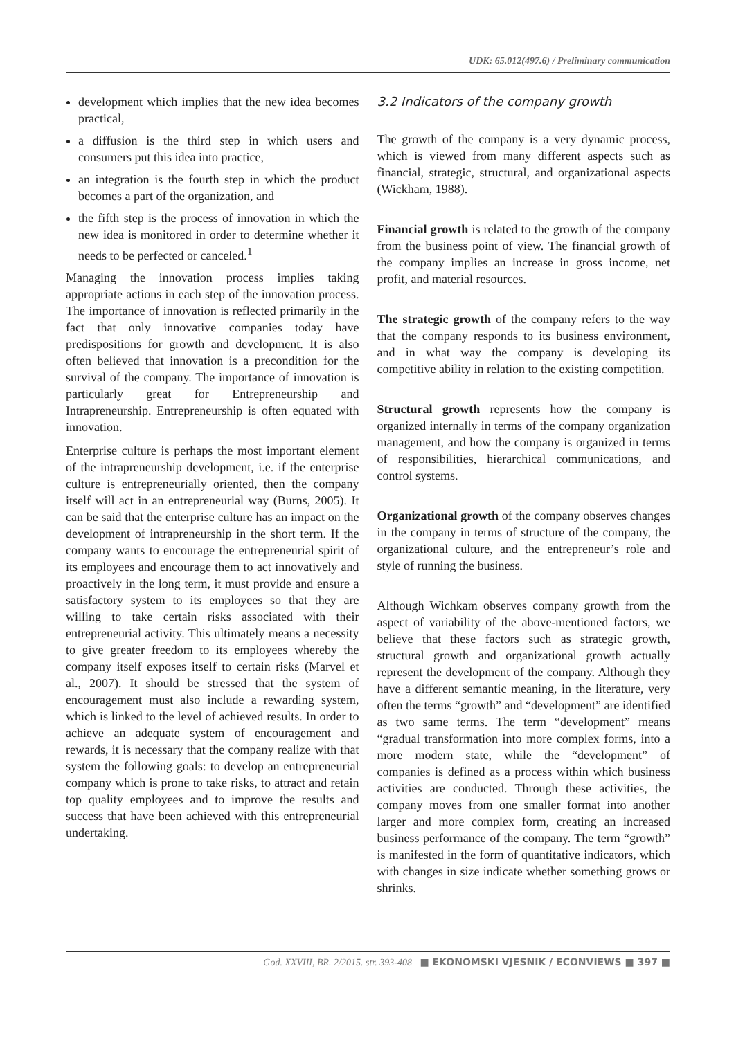UDK: 65.012(497.6) / Preliminary communication
development which implies that the new idea becomes practical,
a diffusion is the third step in which users and consumers put this idea into practice,
an integration is the fourth step in which the product becomes a part of the organization, and
the fifth step is the process of innovation in which the new idea is monitored in order to determine whether it needs to be perfected or canceled.<sup>1</sup>
Managing the innovation process implies taking appropriate actions in each step of the innovation process. The importance of innovation is reflected primarily in the fact that only innovative companies today have predispositions for growth and development. It is also often believed that innovation is a precondition for the survival of the company. The importance of innovation is particularly great for Entrepreneurship and Intrapreneurship. Entrepreneurship is often equated with innovation.
Enterprise culture is perhaps the most important element of the intrapreneurship development, i.e. if the enterprise culture is entrepreneurially oriented, then the company itself will act in an entrepreneurial way (Burns, 2005). It can be said that the enterprise culture has an impact on the development of intrapreneurship in the short term. If the company wants to encourage the entrepreneurial spirit of its employees and encourage them to act innovatively and proactively in the long term, it must provide and ensure a satisfactory system to its employees so that they are willing to take certain risks associated with their entrepreneurial activity. This ultimately means a necessity to give greater freedom to its employees whereby the company itself exposes itself to certain risks (Marvel et al., 2007). It should be stressed that the system of encouragement must also include a rewarding system, which is linked to the level of achieved results. In order to achieve an adequate system of encouragement and rewards, it is necessary that the company realize with that system the following goals: to develop an entrepreneurial company which is prone to take risks, to attract and retain top quality employees and to improve the results and success that have been achieved with this entrepreneurial undertaking.
3.2 Indicators of the company growth
The growth of the company is a very dynamic process, which is viewed from many different aspects such as financial, strategic, structural, and organizational aspects (Wickham, 1988).
Financial growth is related to the growth of the company from the business point of view. The financial growth of the company implies an increase in gross income, net profit, and material resources.
The strategic growth of the company refers to the way that the company responds to its business environment, and in what way the company is developing its competitive ability in relation to the existing competition.
Structural growth represents how the company is organized internally in terms of the company organization management, and how the company is organized in terms of responsibilities, hierarchical communications, and control systems.
Organizational growth of the company observes changes in the company in terms of structure of the company, the organizational culture, and the entrepreneur’s role and style of running the business.
Although Wichkam observes company growth from the aspect of variability of the above-mentioned factors, we believe that these factors such as strategic growth, structural growth and organizational growth actually represent the development of the company. Although they have a different semantic meaning, in the literature, very often the terms “growth” and “development” are identified as two same terms. The term “development” means “gradual transformation into more complex forms, into a more modern state, while the “development” of companies is defined as a process within which business activities are conducted. Through these activities, the company moves from one smaller format into another larger and more complex form, creating an increased business performance of the company. The term “growth” is manifested in the form of quantitative indicators, which with changes in size indicate whether something grows or shrinks.
God. XXVIII, BR. 2/2015. str. 393-408 ■ EKONOMSKI VJESNIK / ECONVIEWS ■ 397 ■